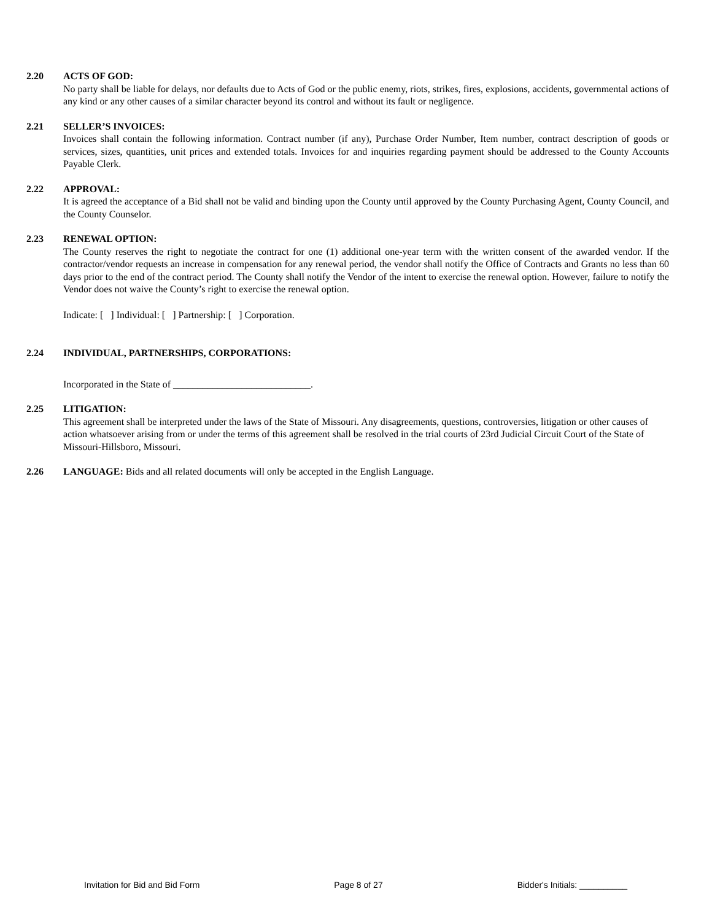2.20 ACTS OF GOD:
No party shall be liable for delays, nor defaults due to Acts of God or the public enemy, riots, strikes, fires, explosions, accidents, governmental actions of any kind or any other causes of a similar character beyond its control and without its fault or negligence.
2.21 SELLER’S INVOICES:
Invoices shall contain the following information. Contract number (if any), Purchase Order Number, Item number, contract description of goods or services, sizes, quantities, unit prices and extended totals. Invoices for and inquiries regarding payment should be addressed to the County Accounts Payable Clerk.
2.22 APPROVAL:
It is agreed the acceptance of a Bid shall not be valid and binding upon the County until approved by the County Purchasing Agent, County Council, and the County Counselor.
2.23 RENEWAL OPTION:
The County reserves the right to negotiate the contract for one (1) additional one-year term with the written consent of the awarded vendor. If the contractor/vendor requests an increase in compensation for any renewal period, the vendor shall notify the Office of Contracts and Grants no less than 60 days prior to the end of the contract period. The County shall notify the Vendor of the intent to exercise the renewal option. However, failure to notify the Vendor does not waive the County’s right to exercise the renewal option.
Indicate: [ ] Individual: [ ] Partnership: [ ] Corporation.
2.24 INDIVIDUAL, PARTNERSHIPS, CORPORATIONS:
Incorporated in the State of ____________________________.
2.25 LITIGATION:
This agreement shall be interpreted under the laws of the State of Missouri. Any disagreements, questions, controversies, litigation or other causes of action whatsoever arising from or under the terms of this agreement shall be resolved in the trial courts of 23rd Judicial Circuit Court of the State of Missouri-Hillsboro, Missouri.
2.26 LANGUAGE: Bids and all related documents will only be accepted in the English Language.
Invitation for Bid and Bid Form Page 8 of 27 Bidder's Initials: __________